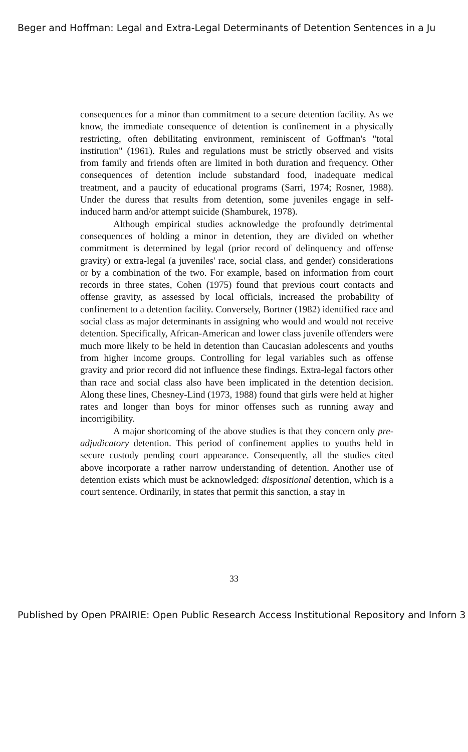Beger and Hoffman: Legal and Extra-Legal Determinants of Detention Sentences in a Ju
consequences for a minor than commitment to a secure detention facility. As we know, the immediate consequence of detention is confinement in a physically restricting, often debilitating environment, reminiscent of Goffman's "total institution" (1961). Rules and regulations must be strictly observed and visits from family and friends often are limited in both duration and frequency. Other consequences of detention include substandard food, inadequate medical treatment, and a paucity of educational programs (Sarri, 1974; Rosner, 1988). Under the duress that results from detention, some juveniles engage in self-induced harm and/or attempt suicide (Shamburek, 1978).
Although empirical studies acknowledge the profoundly detrimental consequences of holding a minor in detention, they are divided on whether commitment is determined by legal (prior record of delinquency and offense gravity) or extra-legal (a juveniles' race, social class, and gender) considerations or by a combination of the two. For example, based on information from court records in three states, Cohen (1975) found that previous court contacts and offense gravity, as assessed by local officials, increased the probability of confinement to a detention facility. Conversely, Bortner (1982) identified race and social class as major determinants in assigning who would and would not receive detention. Specifically, African-American and lower class juvenile offenders were much more likely to be held in detention than Caucasian adolescents and youths from higher income groups. Controlling for legal variables such as offense gravity and prior record did not influence these findings. Extra-legal factors other than race and social class also have been implicated in the detention decision. Along these lines, Chesney-Lind (1973, 1988) found that girls were held at higher rates and longer than boys for minor offenses such as running away and incorrigibility.
A major shortcoming of the above studies is that they concern only pre-adjudicatory detention. This period of confinement applies to youths held in secure custody pending court appearance. Consequently, all the studies cited above incorporate a rather narrow understanding of detention. Another use of detention exists which must be acknowledged: dispositional detention, which is a court sentence. Ordinarily, in states that permit this sanction, a stay in
33
Published by Open PRAIRIE: Open Public Research Access Institutional Repository and Inforn 3